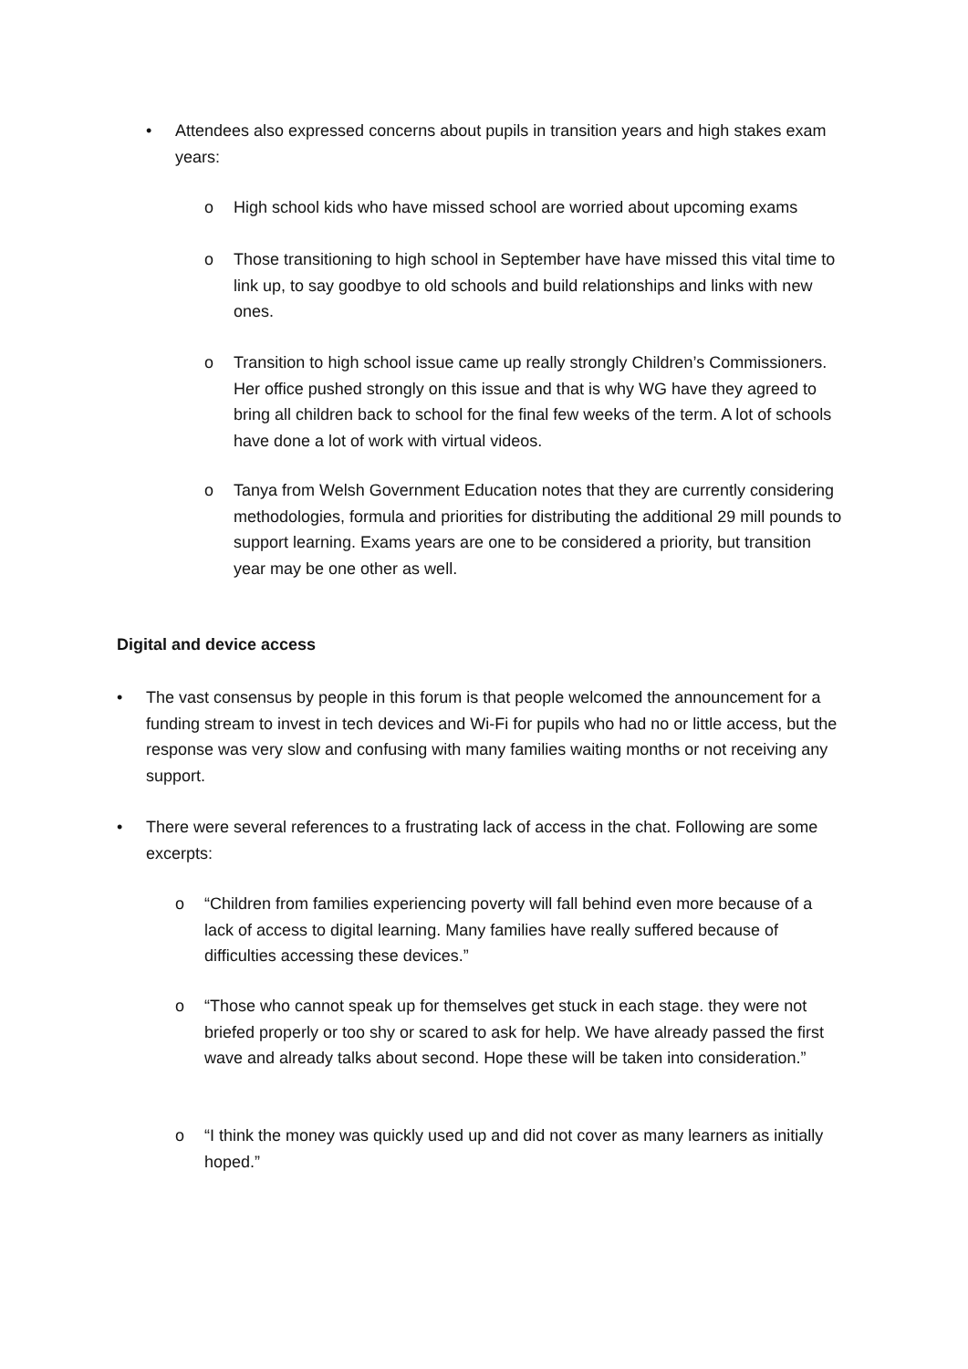• Attendees also expressed concerns about pupils in transition years and high stakes exam years:
o High school kids who have missed school are worried about upcoming exams
o Those transitioning to high school in September have have missed this vital time to link up, to say goodbye to old schools and build relationships and links with new ones.
o Transition to high school issue came up really strongly Children’s Commissioners. Her office pushed strongly on this issue and that is why WG have they agreed to bring all children back to school for the final few weeks of the term. A lot of schools have done a lot of work with virtual videos.
o Tanya from Welsh Government Education notes that they are currently considering methodologies, formula and priorities for distributing the additional 29 mill pounds to support learning. Exams years are one to be considered a priority, but transition year may be one other as well.
Digital and device access
• The vast consensus by people in this forum is that people welcomed the announcement for a funding stream to invest in tech devices and Wi-Fi for pupils who had no or little access, but the response was very slow and confusing with many families waiting months or not receiving any support.
• There were several references to a frustrating lack of access in the chat. Following are some excerpts:
o “Children from families experiencing poverty will fall behind even more because of a lack of access to digital learning. Many families have really suffered because of difficulties accessing these devices.”
o “Those who cannot speak up for themselves get stuck in each stage. they were not briefed properly or too shy or scared to ask for help. We have already passed the first wave and already talks about second. Hope these will be taken into consideration.”
o “I think the money was quickly used up and did not cover as many learners as initially hoped.”